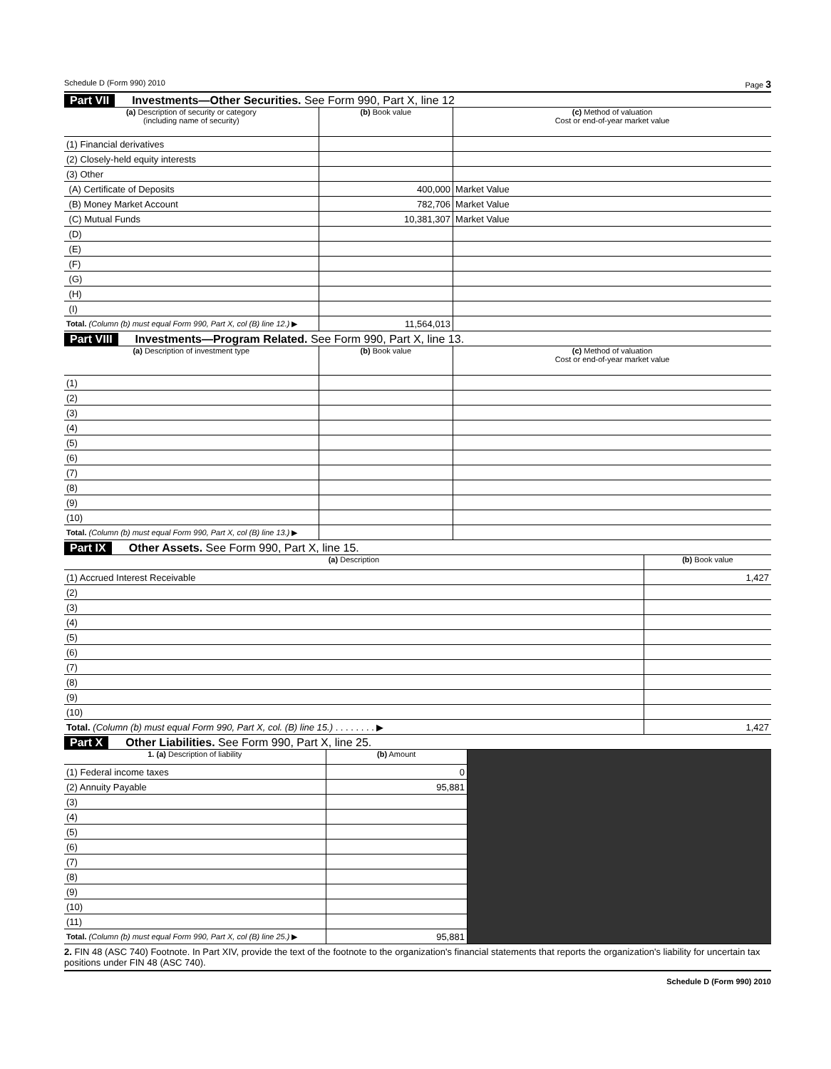Schedule D (Form 990) 2010 Page 3
Part VII Investments—Other Securities. See Form 990, Part X, line 12
| (a) Description of security or category (including name of security) | (b) Book value | (c) Method of valuation Cost or end-of-year market value |
| --- | --- | --- |
| (1) Financial derivatives | | |
| (2) Closely-held equity interests | | |
| (3) Other | | |
| (A) Certificate of Deposits | 400,000 | Market Value |
| (B) Money Market Account | 782,706 | Market Value |
| (C) Mutual Funds | 10,381,307 | Market Value |
| (D) | | |
| (E) | | |
| (F) | | |
| (G) | | |
| (H) | | |
| (I) | | |
| Total. (Column (b) must equal Form 990, Part X, col (B) line 12.) ▶ | 11,564,013 | |
Part VIII Investments—Program Related. See Form 990, Part X, line 13.
| (a) Description of investment type | (b) Book value | (c) Method of valuation Cost or end-of-year market value |
| --- | --- | --- |
| (1) | | |
| (2) | | |
| (3) | | |
| (4) | | |
| (5) | | |
| (6) | | |
| (7) | | |
| (8) | | |
| (9) | | |
| (10) | | |
| Total. (Column (b) must equal Form 990, Part X, col (B) line 13.) ▶ | | |
Part IX Other Assets. See Form 990, Part X, line 15.
| (a) Description | (b) Book value |
| --- | --- |
| (1) Accrued Interest Receivable | 1,427 |
| (2) | |
| (3) | |
| (4) | |
| (5) | |
| (6) | |
| (7) | |
| (8) | |
| (9) | |
| (10) | |
| Total. (Column (b) must equal Form 990, Part X, col. (B) line 15.) . . . . . . . . ▶ | 1,427 |
Part X Other Liabilities. See Form 990, Part X, line 25.
| 1. (a) Description of liability | (b) Amount | |
| (1) Federal income taxes | 0 | |
| (2) Annuity Payable | 95,881 | |
| (3) | | |
| (4) | | |
| (5) | | |
| (6) | | |
| (7) | | |
| (8) | | |
| (9) | | |
| (10) | | |
| (11) | | |
| Total. (Column (b) must equal Form 990, Part X, col (B) line 25.) ▶ | 95,881 | |
2. FIN 48 (ASC 740) Footnote. In Part XIV, provide the text of the footnote to the organization's financial statements that reports the organization's liability for uncertain tax positions under FIN 48 (ASC 740).
Schedule D (Form 990) 2010